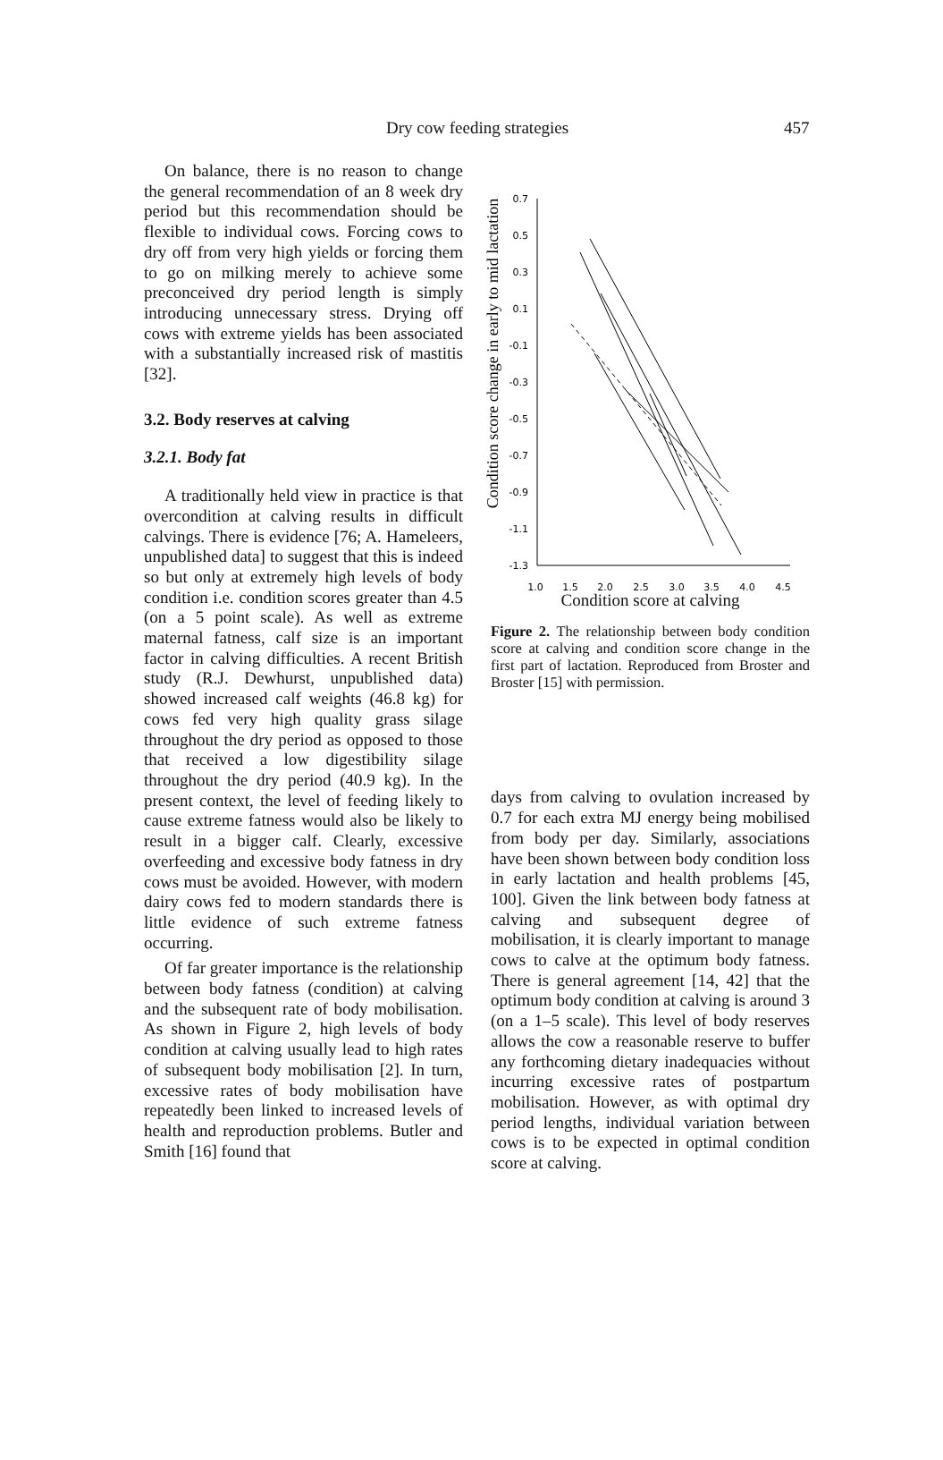Dry cow feeding strategies 457
On balance, there is no reason to change the general recommendation of an 8 week dry period but this recommendation should be flexible to individual cows. Forcing cows to dry off from very high yields or forcing them to go on milking merely to achieve some preconceived dry period length is simply introducing unnecessary stress. Drying off cows with extreme yields has been associated with a substantially increased risk of mastitis [32].
3.2. Body reserves at calving
3.2.1. Body fat
A traditionally held view in practice is that overcondition at calving results in difficult calvings. There is evidence [76; A. Hameleers, unpublished data] to suggest that this is indeed so but only at extremely high levels of body condition i.e. condition scores greater than 4.5 (on a 5 point scale). As well as extreme maternal fatness, calf size is an important factor in calving difficulties. A recent British study (R.J. Dewhurst, unpublished data) showed increased calf weights (46.8 kg) for cows fed very high quality grass silage throughout the dry period as opposed to those that received a low digestibility silage throughout the dry period (40.9 kg). In the present context, the level of feeding likely to cause extreme fatness would also be likely to result in a bigger calf. Clearly, excessive overfeeding and excessive body fatness in dry cows must be avoided. However, with modern dairy cows fed to modern standards there is little evidence of such extreme fatness occurring.
Of far greater importance is the relationship between body fatness (condition) at calving and the subsequent rate of body mobilisation. As shown in Figure 2, high levels of body condition at calving usually lead to high rates of subsequent body mobilisation [2]. In turn, excessive rates of body mobilisation have repeatedly been linked to increased levels of health and reproduction problems. Butler and Smith [16] found that
Condition score change in early to mid lactation
0.7
0.5
0.3
0.1
-0.1
-0.3
-0.5
-0.7
-0.9
-1.1
-1.3
1.0
1.5
2.0
2.5
3.0
3.5
4.0
4.5
Condition score at calving
Figure 2. The relationship between body condition score at calving and condition score change in the first part of lactation. Reproduced from Broster and Broster [15] with permission.
days from calving to ovulation increased by 0.7 for each extra MJ energy being mobilised from body per day. Similarly, associations have been shown between body condition loss in early lactation and health problems [45, 100]. Given the link between body fatness at calving and subsequent degree of mobilisation, it is clearly important to manage cows to calve at the optimum body fatness. There is general agreement [14, 42] that the optimum body condition at calving is around 3 (on a 1–5 scale). This level of body reserves allows the cow a reasonable reserve to buffer any forthcoming dietary inadequacies without incurring excessive rates of postpartum mobilisation. However, as with optimal dry period lengths, individual variation between cows is to be expected in optimal condition score at calving.